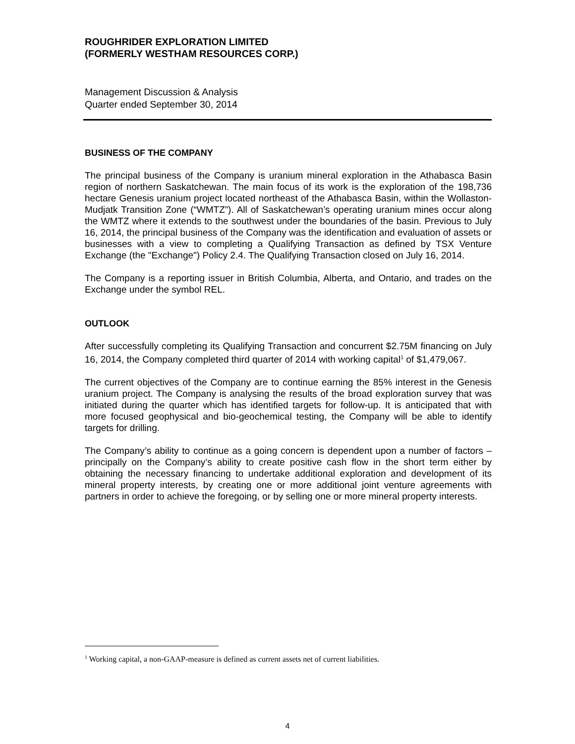ROUGHRIDER EXPLORATION LIMITED
(FORMERLY WESTHAM RESOURCES CORP.)
Management Discussion & Analysis
Quarter ended September 30, 2014
BUSINESS OF THE COMPANY
The principal business of the Company is uranium mineral exploration in the Athabasca Basin region of northern Saskatchewan. The main focus of its work is the exploration of the 198,736 hectare Genesis uranium project located northeast of the Athabasca Basin, within the Wollaston-Mudjatk Transition Zone (“WMTZ”). All of Saskatchewan’s operating uranium mines occur along the WMTZ where it extends to the southwest under the boundaries of the basin. Previous to July 16, 2014, the principal business of the Company was the identification and evaluation of assets or businesses with a view to completing a Qualifying Transaction as defined by TSX Venture Exchange (the "Exchange") Policy 2.4. The Qualifying Transaction closed on July 16, 2014.
The Company is a reporting issuer in British Columbia, Alberta, and Ontario, and trades on the Exchange under the symbol REL.
OUTLOOK
After successfully completing its Qualifying Transaction and concurrent $2.75M financing on July 16, 2014, the Company completed third quarter of 2014 with working capital<sup>1</sup> of $1,479,067.
The current objectives of the Company are to continue earning the 85% interest in the Genesis uranium project. The Company is analysing the results of the broad exploration survey that was initiated during the quarter which has identified targets for follow-up. It is anticipated that with more focused geophysical and bio-geochemical testing, the Company will be able to identify targets for drilling.
The Company’s ability to continue as a going concern is dependent upon a number of factors – principally on the Company’s ability to create positive cash flow in the short term either by obtaining the necessary financing to undertake additional exploration and development of its mineral property interests, by creating one or more additional joint venture agreements with partners in order to achieve the foregoing, or by selling one or more mineral property interests.
<sup>1</sup> Working capital, a non-GAAP-measure is defined as current assets net of current liabilities.
4